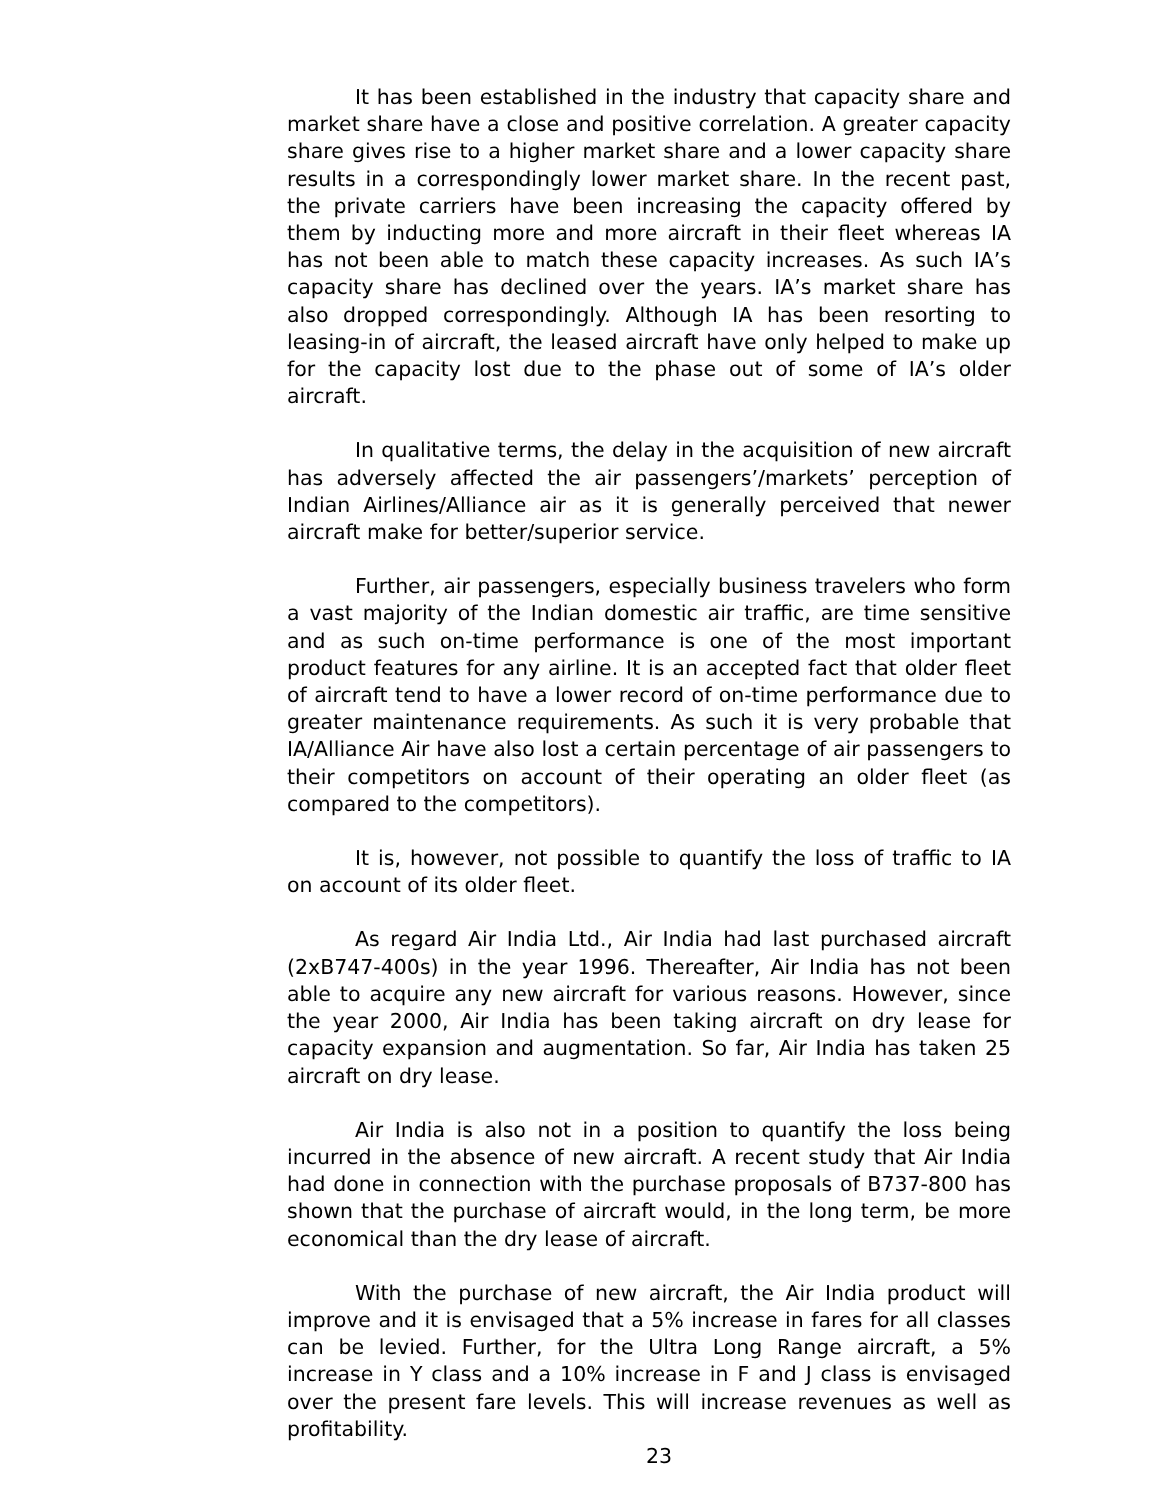It has been established in the industry that capacity share and market share have a close and positive correlation. A greater capacity share gives rise to a higher market share and a lower capacity share results in a correspondingly lower market share. In the recent past, the private carriers have been increasing the capacity offered by them by inducting more and more aircraft in their fleet whereas IA has not been able to match these capacity increases. As such IA’s capacity share has declined over the years. IA’s market share has also dropped correspondingly. Although IA has been resorting to leasing-in of aircraft, the leased aircraft have only helped to make up for the capacity lost due to the phase out of some of IA’s older aircraft.
In qualitative terms, the delay in the acquisition of new aircraft has adversely affected the air passengers’/markets’ perception of Indian Airlines/Alliance air as it is generally perceived that newer aircraft make for better/superior service.
Further, air passengers, especially business travelers who form a vast majority of the Indian domestic air traffic, are time sensitive and as such on-time performance is one of the most important product features for any airline. It is an accepted fact that older fleet of aircraft tend to have a lower record of on-time performance due to greater maintenance requirements. As such it is very probable that IA/Alliance Air have also lost a certain percentage of air passengers to their competitors on account of their operating an older fleet (as compared to the competitors).
It is, however, not possible to quantify the loss of traffic to IA on account of its older fleet.
As regard Air India Ltd., Air India had last purchased aircraft (2xB747-400s) in the year 1996. Thereafter, Air India has not been able to acquire any new aircraft for various reasons. However, since the year 2000, Air India has been taking aircraft on dry lease for capacity expansion and augmentation. So far, Air India has taken 25 aircraft on dry lease.
Air India is also not in a position to quantify the loss being incurred in the absence of new aircraft. A recent study that Air India had done in connection with the purchase proposals of B737-800 has shown that the purchase of aircraft would, in the long term, be more economical than the dry lease of aircraft.
With the purchase of new aircraft, the Air India product will improve and it is envisaged that a 5% increase in fares for all classes can be levied. Further, for the Ultra Long Range aircraft, a 5% increase in Y class and a 10% increase in F and J class is envisaged over the present fare levels. This will increase revenues as well as profitability.
23